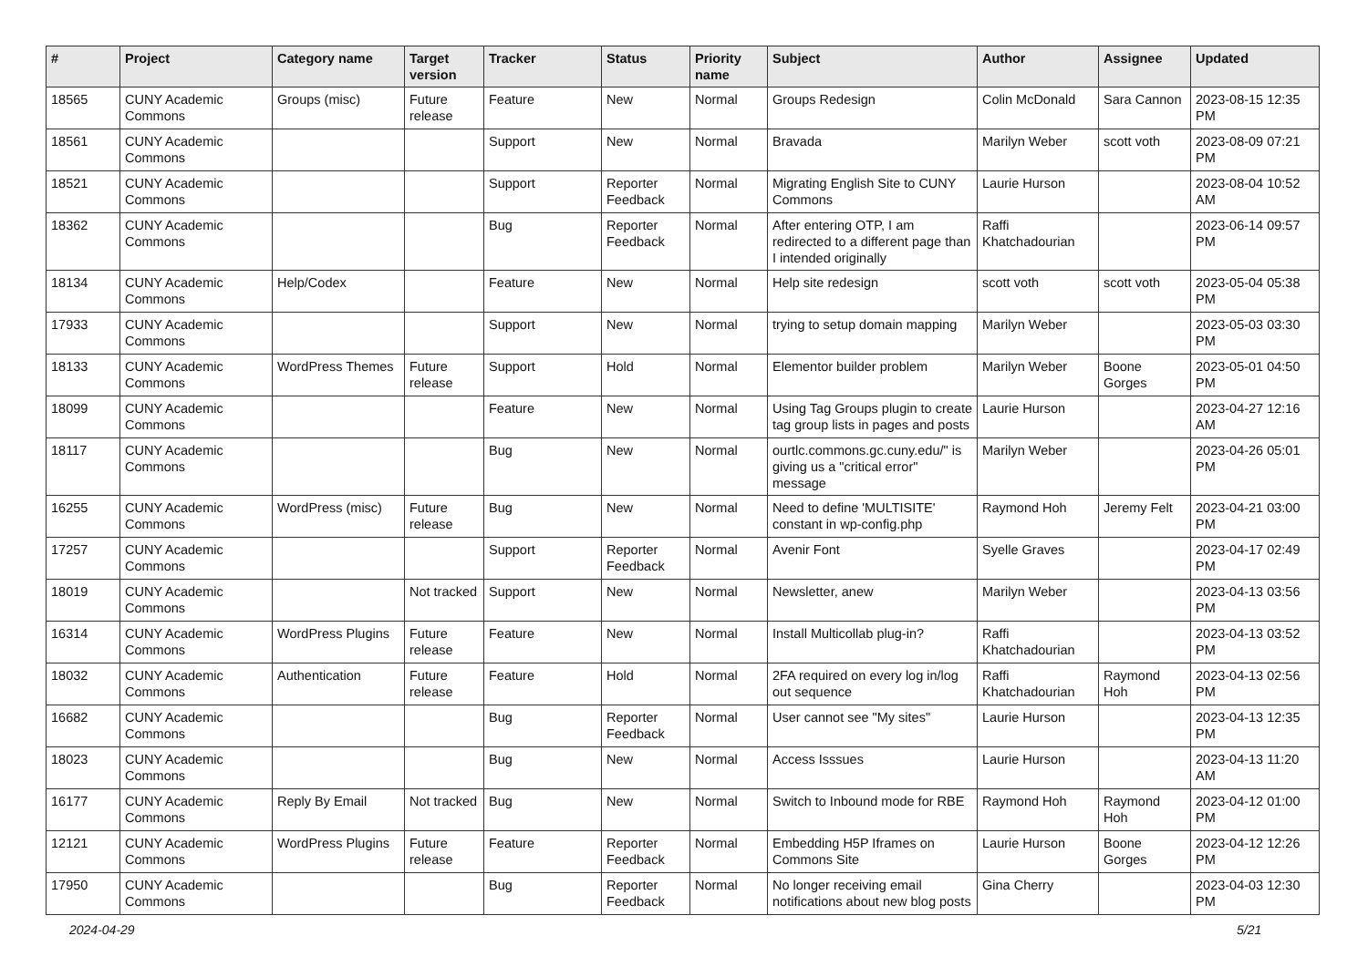| # | Project | Category name | Target version | Tracker | Status | Priority name | Subject | Author | Assignee | Updated |
| --- | --- | --- | --- | --- | --- | --- | --- | --- | --- | --- |
| 18565 | CUNY Academic Commons | Groups (misc) | Future release | Feature | New | Normal | Groups Redesign | Colin McDonald | Sara Cannon | 2023-08-15 12:35 PM |
| 18561 | CUNY Academic Commons | | | Support | New | Normal | Bravada | Marilyn Weber | scott voth | 2023-08-09 07:21 PM |
| 18521 | CUNY Academic Commons | | | Support | Reporter Feedback | Normal | Migrating English Site to CUNY Commons | Laurie Hurson | | 2023-08-04 10:52 AM |
| 18362 | CUNY Academic Commons | | | Bug | Reporter Feedback | Normal | After entering OTP, I am redirected to a different page than I intended originally | Raffi Khatchadourian | | 2023-06-14 09:57 PM |
| 18134 | CUNY Academic Commons | Help/Codex | | Feature | New | Normal | Help site redesign | scott voth | scott voth | 2023-05-04 05:38 PM |
| 17933 | CUNY Academic Commons | | | Support | New | Normal | trying to setup domain mapping | Marilyn Weber | | 2023-05-03 03:30 PM |
| 18133 | CUNY Academic Commons | WordPress Themes | Future release | Support | Hold | Normal | Elementor builder problem | Marilyn Weber | Boone Gorges | 2023-05-01 04:50 PM |
| 18099 | CUNY Academic Commons | | | Feature | New | Normal | Using Tag Groups plugin to create tag group lists in pages and posts | Laurie Hurson | | 2023-04-27 12:16 AM |
| 18117 | CUNY Academic Commons | | | Bug | New | Normal | ourtlc.commons.gc.cuny.edu/" is giving us a "critical error" message | Marilyn Weber | | 2023-04-26 05:01 PM |
| 16255 | CUNY Academic Commons | WordPress (misc) | Future release | Bug | New | Normal | Need to define 'MULTISITE' constant in wp-config.php | Raymond Hoh | Jeremy Felt | 2023-04-21 03:00 PM |
| 17257 | CUNY Academic Commons | | | Support | Reporter Feedback | Normal | Avenir Font | Syelle Graves | | 2023-04-17 02:49 PM |
| 18019 | CUNY Academic Commons | | Not tracked | Support | New | Normal | Newsletter, anew | Marilyn Weber | | 2023-04-13 03:56 PM |
| 16314 | CUNY Academic Commons | WordPress Plugins | Future release | Feature | New | Normal | Install Multicollab plug-in? | Raffi Khatchadourian | | 2023-04-13 03:52 PM |
| 18032 | CUNY Academic Commons | Authentication | Future release | Feature | Hold | Normal | 2FA required on every log in/log out sequence | Raffi Khatchadourian | Raymond Hoh | 2023-04-13 02:56 PM |
| 16682 | CUNY Academic Commons | | | Bug | Reporter Feedback | Normal | User cannot see "My sites" | Laurie Hurson | | 2023-04-13 12:35 PM |
| 18023 | CUNY Academic Commons | | | Bug | New | Normal | Access Isssues | Laurie Hurson | | 2023-04-13 11:20 AM |
| 16177 | CUNY Academic Commons | Reply By Email | Not tracked | Bug | New | Normal | Switch to Inbound mode for RBE | Raymond Hoh | Raymond Hoh | 2023-04-12 01:00 PM |
| 12121 | CUNY Academic Commons | WordPress Plugins | Future release | Feature | Reporter Feedback | Normal | Embedding H5P Iframes on Commons Site | Laurie Hurson | Boone Gorges | 2023-04-12 12:26 PM |
| 17950 | CUNY Academic Commons | | | Bug | Reporter Feedback | Normal | No longer receiving email notifications about new blog posts | Gina Cherry | | 2023-04-03 12:30 PM |
2024-04-29 5/21